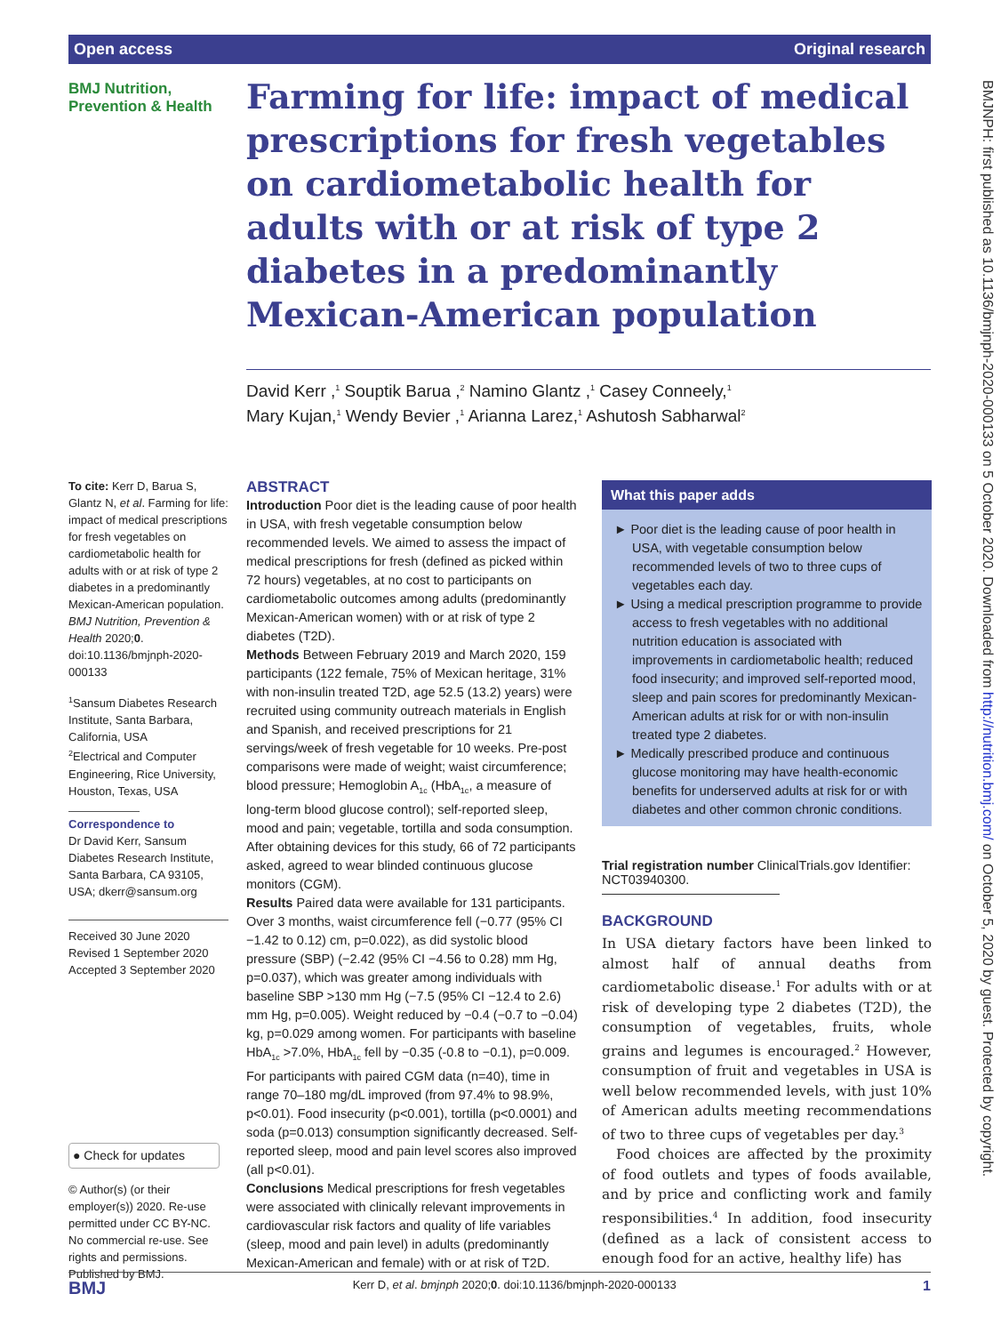Open access Original research
BMJNPH: first published as 10.1136/bmjnph-2020-000133 on 5 October 2020. Downloaded from http://nutrition.bmj.com/ on October 5, 2020 by guest. Protected by copyright.
BMJ Nutrition,
Prevention & Health
Farming for life: impact of medical prescriptions for fresh vegetables on cardiometabolic health for adults with or at risk of type 2 diabetes in a predominantly Mexican-American population
David Kerr ,<sup>1</sup> Souptik Barua ,<sup>2</sup> Namino Glantz ,<sup>1</sup> Casey Conneely,<sup>1</sup>
Mary Kujan,<sup>1</sup> Wendy Bevier ,<sup>1</sup> Arianna Larez,<sup>1</sup> Ashutosh Sabharwal<sup>2</sup>
To cite: Kerr D, Barua S, Glantz N, et al. Farming for life: impact of medical prescriptions for fresh vegetables on cardiometabolic health for adults with or at risk of type 2 diabetes in a predominantly Mexican-American population. BMJ Nutrition, Prevention & Health 2020;0. doi:10.1136/bmjnph-2020-000133
<sup>1</sup> Sansum Diabetes Research Institute, Santa Barbara, California, USA
<sup>2</sup> Electrical and Computer Engineering, Rice University, Houston, Texas, USA
Correspondence to
Dr David Kerr, Sansum Diabetes Research Institute, Santa Barbara, CA 93105, USA; dkerr@sansum.org
Received 30 June 2020
Revised 1 September 2020
Accepted 3 September 2020
● Check for updates
© Author(s) (or their employer(s)) 2020. Re-use permitted under CC BY-NC. No commercial re-use. See rights and permissions. Published by BMJ.
ABSTRACT
Introduction Poor diet is the leading cause of poor health in USA, with fresh vegetable consumption below recommended levels. We aimed to assess the impact of medical prescriptions for fresh (defined as picked within 72 hours) vegetables, at no cost to participants on cardiometabolic outcomes among adults (predominantly Mexican-American women) with or at risk of type 2 diabetes (T2D).
Methods Between February 2019 and March 2020, 159 participants (122 female, 75% of Mexican heritage, 31% with non-insulin treated T2D, age 52.5 (13.2) years) were recruited using community outreach materials in English and Spanish, and received prescriptions for 21 servings/week of fresh vegetable for 10 weeks. Pre-post comparisons were made of weight; waist circumference; blood pressure; Hemoglobin A<sub>1c</sub> (HbA<sub>1c</sub>, a measure of long-term blood glucose control); self-reported sleep, mood and pain; vegetable, tortilla and soda consumption. After obtaining devices for this study, 66 of 72 participants asked, agreed to wear blinded continuous glucose monitors (CGM).
Results Paired data were available for 131 participants. Over 3 months, waist circumference fell (−0.77 (95% CI −1.42 to 0.12) cm, p=0.022), as did systolic blood pressure (SBP) (−2.42 (95% CI −4.56 to 0.28) mm Hg, p=0.037), which was greater among individuals with baseline SBP >130 mm Hg (−7.5 (95% CI −12.4 to 2.6) mm Hg, p=0.005). Weight reduced by −0.4 (−0.7 to −0.04) kg, p=0.029 among women. For participants with baseline HbA<sub>1c</sub> >7.0%, HbA<sub>1c</sub> fell by −0.35 (-0.8 to −0.1), p=0.009. For participants with paired CGM data (n=40), time in range 70–180 mg/dL improved (from 97.4% to 98.9%, p<0.01). Food insecurity (p<0.001), tortilla (p<0.0001) and soda (p=0.013) consumption significantly decreased. Self-reported sleep, mood and pain level scores also improved (all p<0.01).
Conclusions Medical prescriptions for fresh vegetables were associated with clinically relevant improvements in cardiovascular risk factors and quality of life variables (sleep, mood and pain level) in adults (predominantly Mexican-American and female) with or at risk of T2D.
What this paper adds
► Poor diet is the leading cause of poor health in USA, with vegetable consumption below recommended levels of two to three cups of vegetables each day.
► Using a medical prescription programme to provide access to fresh vegetables with no additional nutrition education is associated with improvements in cardiometabolic health; reduced food insecurity; and improved self-reported mood, sleep and pain scores for predominantly Mexican-American adults at risk for or with non-insulin treated type 2 diabetes.
► Medically prescribed produce and continuous glucose monitoring may have health-economic benefits for underserved adults at risk for or with diabetes and other common chronic conditions.
Trial registration number ClinicalTrials.gov Identifier:
NCT03940300.
BACKGROUND
In USA dietary factors have been linked to almost half of annual deaths from cardiometabolic disease.<sup>1</sup> For adults with or at risk of developing type 2 diabetes (T2D), the consumption of vegetables, fruits, whole grains and legumes is encouraged.<sup>2</sup> However, consumption of fruit and vegetables in USA is well below recommended levels, with just 10% of American adults meeting recommendations of two to three cups of vegetables per day.<sup>3</sup>
Food choices are affected by the proximity of food outlets and types of foods available, and by price and conflicting work and family responsibilities.<sup>4</sup> In addition, food insecurity (defined as a lack of consistent access to enough food for an active, healthy life) has
BMJ Kerr D, et al. bmjnph 2020;0. doi:10.1136/bmjnph-2020-000133 1